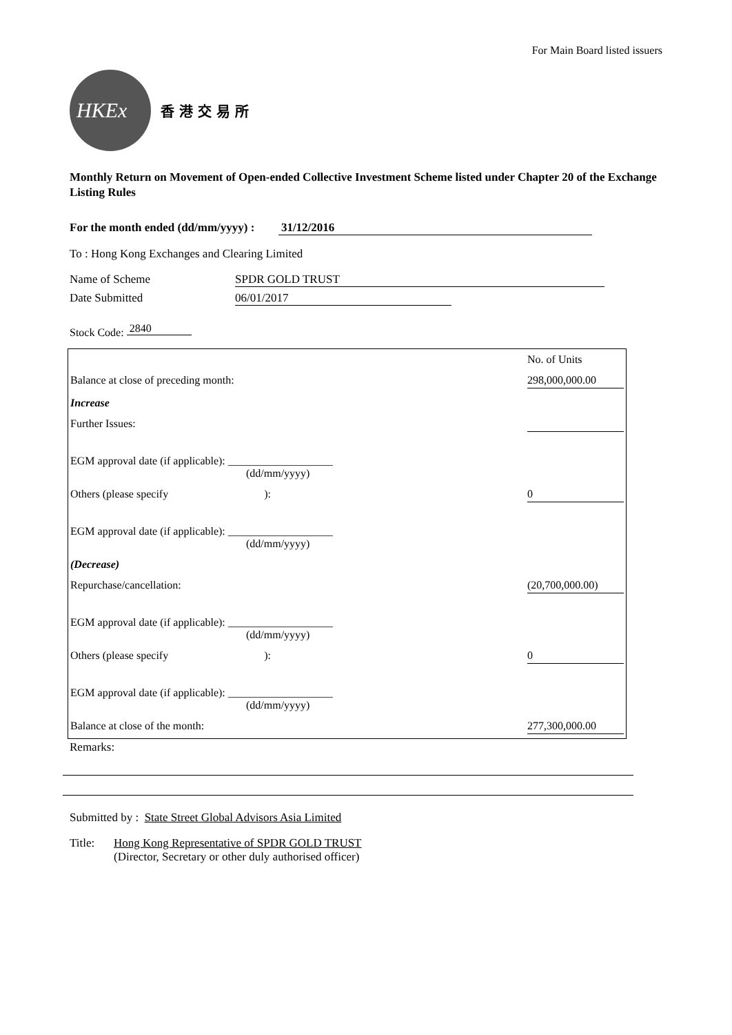For Main Board listed issuers
HKEx
香 港 交 易 所
Monthly Return on Movement of Open-ended Collective Investment Scheme listed under Chapter 20 of the Exchange Listing Rules
For the month ended (dd/mm/yyyy) : 31/12/2016
To : Hong Kong Exchanges and Clearing Limited
Name of Scheme SPDR GOLD TRUST
Date Submitted 06/01/2017
Stock Code: 2840
| | No. of Units |
| Balance at close of preceding month: | 298,000,000.00 |
| Increase | |
| Further Issues: | |
| EGM approval date (if applicable): ___________________ (dd/mm/yyyy) | |
| Others (please specify ): | 0 |
| EGM approval date (if applicable): ___________________ (dd/mm/yyyy) | |
| (Decrease) | |
| Repurchase/cancellation: | (20,700,000.00) |
| EGM approval date (if applicable): ___________________ (dd/mm/yyyy) | |
| Others (please specify ): | 0 |
| EGM approval date (if applicable): ___________________ (dd/mm/yyyy) | |
| Balance at close of the month: | 277,300,000.00 |
Remarks:
Submitted by : State Street Global Advisors Asia Limited
Title: Hong Kong Representative of SPDR GOLD TRUST
(Director, Secretary or other duly authorised officer)